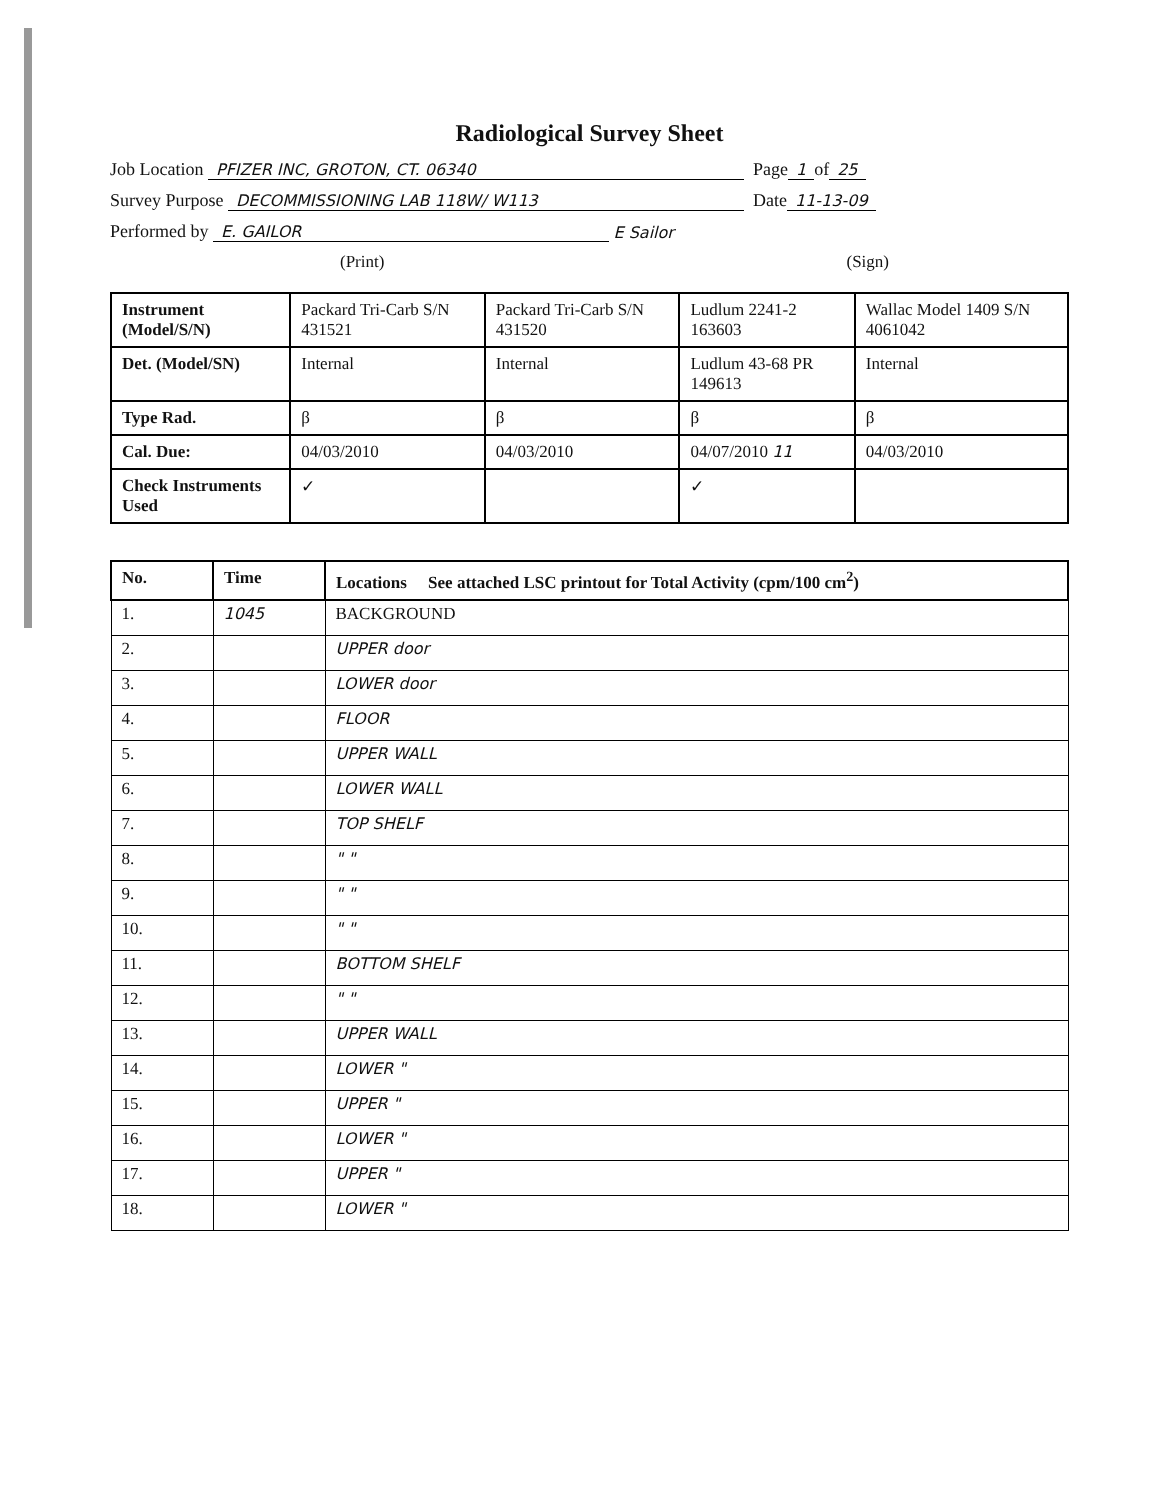Radiological Survey Sheet
Job Location PFIZER INC, GROTON, CT. 06340 Page 1 of 25
Survey Purpose DECOMMISSIONING LAB 118W/ W113 Date 11-13-09
Performed by E. GAILOR E Sailor
(Print) (Sign)
| Instrument (Model/S/N) | Packard Tri-Carb S/N 431521 | Packard Tri-Carb S/N 431520 | Ludlum 2241-2 163603 | Wallac Model 1409 S/N 4061042 |
| Det. (Model/SN) | Internal | Internal | Ludlum 43-68 PR 149613 | Internal |
| Type Rad. | β | β | β | β |
| Cal. Due: | 04/03/2010 | 04/03/2010 | 04/07/2010 11 | 04/03/2010 |
| Check Instruments Used | ✓ | | ✓ | |
| No. | Time | Locations See attached LSC printout for Total Activity (cpm/100 cm<sup>2</sup>) |
| --- | --- | --- |
| 1. | 1045 | BACKGROUND |
| 2. | | UPPER door |
| 3. | | LOWER door |
| 4. | | FLOOR |
| 5. | | UPPER WALL |
| 6. | | LOWER WALL |
| 7. | | TOP SHELF |
| 8. | | " " |
| 9. | | " " |
| 10. | | " " |
| 11. | | BOTTOM SHELF |
| 12. | | " " |
| 13. | | UPPER WALL |
| 14. | | LOWER " |
| 15. | | UPPER " |
| 16. | | LOWER " |
| 17. | | UPPER " |
| 18. | | LOWER " |